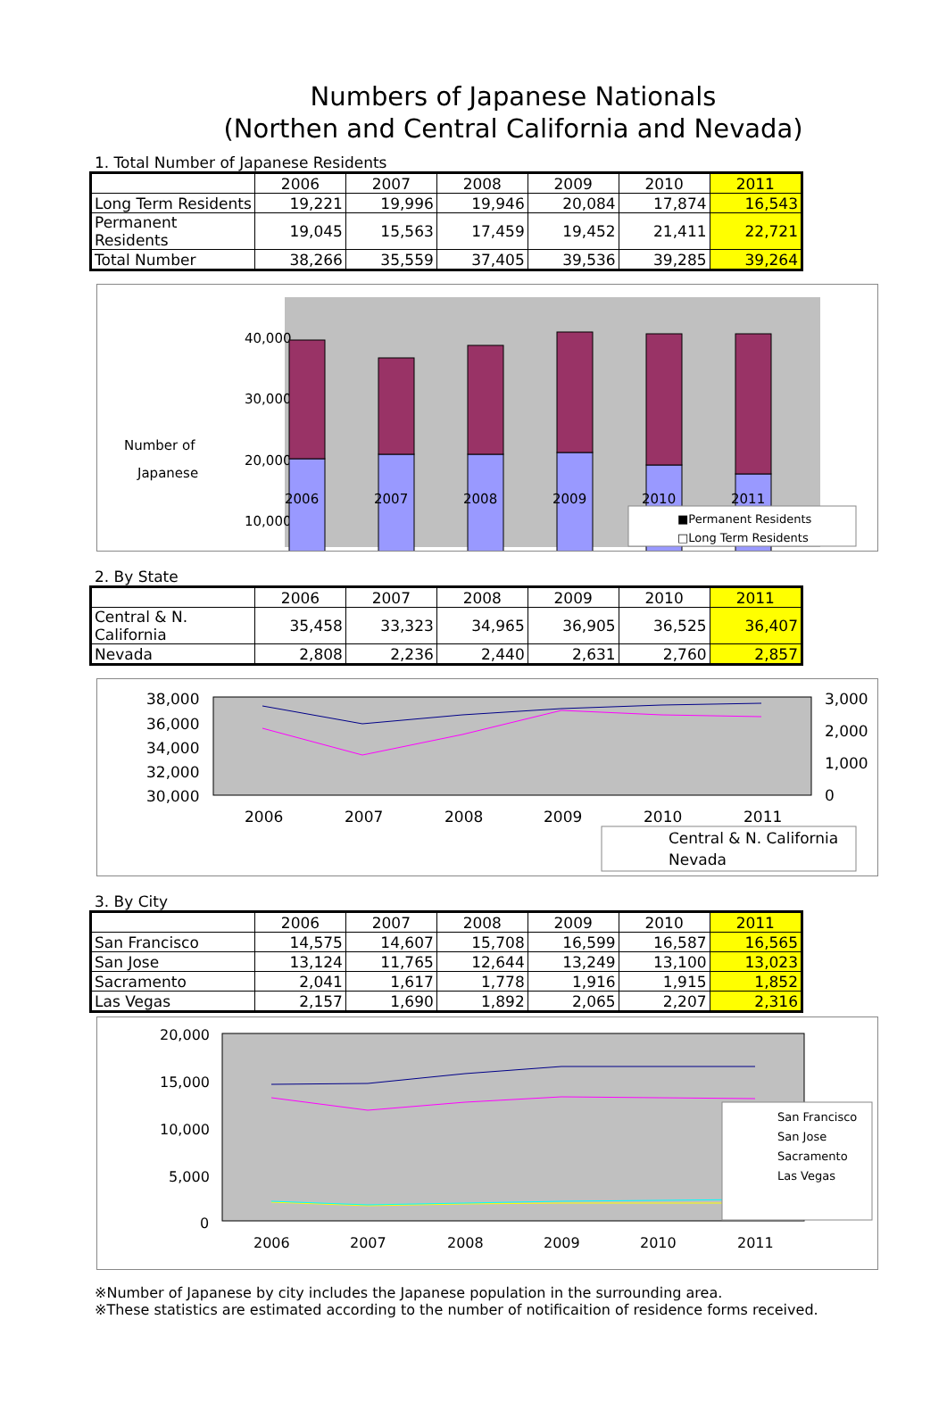Numbers of Japanese Nationals
(Northen and Central California and Nevada)
1. Total Number of Japanese Residents
| | 2006 | 2007 | 2008 | 2009 | 2010 | 2011 |
| --- | --- | --- | --- | --- | --- | --- |
| Long Term Residents | 19,221 | 19,996 | 19,946 | 20,084 | 17,874 | 16,543 |
| Permanent Residents | 19,045 | 15,563 | 17,459 | 19,452 | 21,411 | 22,721 |
| Total Number | 38,266 | 35,559 | 37,405 | 39,536 | 39,285 | 39,264 |
Number of
Japanese
40,000
30,000
20,000
10,000
.
2006
2007
2008
2009
2010
2011
■Permanent Residents
□Long Term Residents
2. By State
| | 2006 | 2007 | 2008 | 2009 | 2010 | 2011 |
| --- | --- | --- | --- | --- | --- | --- |
| Central & N. California | 35,458 | 33,323 | 34,965 | 36,905 | 36,525 | 36,407 |
| Nevada | 2,808 | 2,236 | 2,440 | 2,631 | 2,760 | 2,857 |
38,000
36,000
34,000
32,000
30,000
3,000
2,000
1,000
0
2006
2007
2008
2009
2010
2011
Central & N. California
Nevada
3. By City
| | 2006 | 2007 | 2008 | 2009 | 2010 | 2011 |
| --- | --- | --- | --- | --- | --- | --- |
| San Francisco | 14,575 | 14,607 | 15,708 | 16,599 | 16,587 | 16,565 |
| San Jose | 13,124 | 11,765 | 12,644 | 13,249 | 13,100 | 13,023 |
| Sacramento | 2,041 | 1,617 | 1,778 | 1,916 | 1,915 | 1,852 |
| Las Vegas | 2,157 | 1,690 | 1,892 | 2,065 | 2,207 | 2,316 |
20,000
15,000
10,000
5,000
0
2006
2007
2008
2009
2010
2011
San Francisco
San Jose
Sacramento
Las Vegas
※Number of Japanese by city includes the Japanese population in the surrounding area.
※These statistics are estimated according to the number of notificaition of residence forms received.